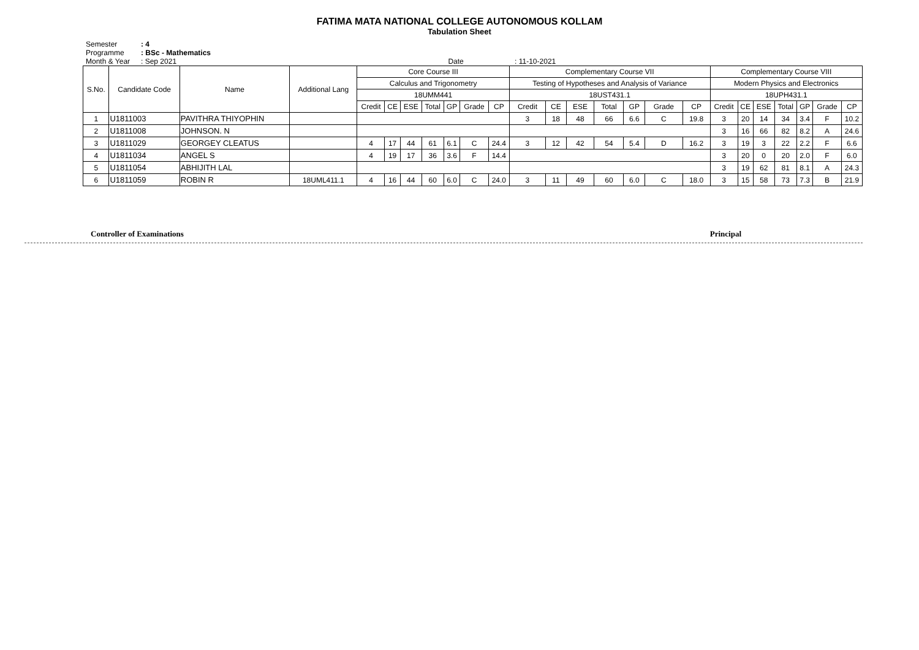FATIMA MATA NATIONAL COLLEGE AUTONOMOUS KOLLAM
Tabulation Sheet
Semester: 4
Programme: BSc - Mathematics
Month & Year: Sep 2021 Date : 11-10-2021
| S.No. | Candidate Code | Name | Additional Lang | Core Course III | | | | | | | Complementary Course VII | | | | | | | Complementary Course VIII | | | | | | |
| --- | --- | --- | --- | --- | --- | --- | --- | --- | --- | --- | --- | --- | --- | --- | --- | --- | --- | --- | --- | --- | --- | --- | --- | --- |
| | | | | Calculus and Trigonometry | | | | | | | Testing of Hypotheses and Analysis of Variance | | | | | | | Modern Physics and Electronics | | | | | | |
| | | | | 18UMM441 | | | | | | | 18UST431.1 | | | | | | | 18UPH431.1 | | | | | | |
| | | | | Credit | CE | ESE | Total | GP | Grade | CP | Credit | CE | ESE | Total | GP | Grade | CP | Credit | CE | ESE | Total | GP | Grade | CP |
| 1 | U1811003 | PAVITHRA THIYOPHIN | | | | | | | | | 3 | 18 | 48 | 66 | 6.6 | C | 19.8 | 3 | 20 | 14 | 34 | 3.4 | F | 10.2 |
| 2 | U1811008 | JOHNSON. N | | | | | | | | | | | | | | | | 3 | 16 | 66 | 82 | 8.2 | A | 24.6 |
| 3 | U1811029 | GEORGEY CLEATUS | | 4 | 17 | 44 | 61 | 6.1 | C | 24.4 | 3 | 12 | 42 | 54 | 5.4 | D | 16.2 | 3 | 19 | 3 | 22 | 2.2 | F | 6.6 |
| 4 | U1811034 | ANGEL S | | 4 | 19 | 17 | 36 | 3.6 | F | 14.4 | | | | | | | | 3 | 20 | 0 | 20 | 2.0 | F | 6.0 |
| 5 | U1811054 | ABHIJITH LAL | | | | | | | | | | | | | | | | 3 | 19 | 62 | 81 | 8.1 | A | 24.3 |
| 6 | U1811059 | ROBIN R | 18UML411.1 | 4 | 16 | 44 | 60 | 6.0 | C | 24.0 | 3 | 11 | 49 | 60 | 6.0 | C | 18.0 | 3 | 15 | 58 | 73 | 7.3 | B | 21.9 |
Controller of Examinations Principal